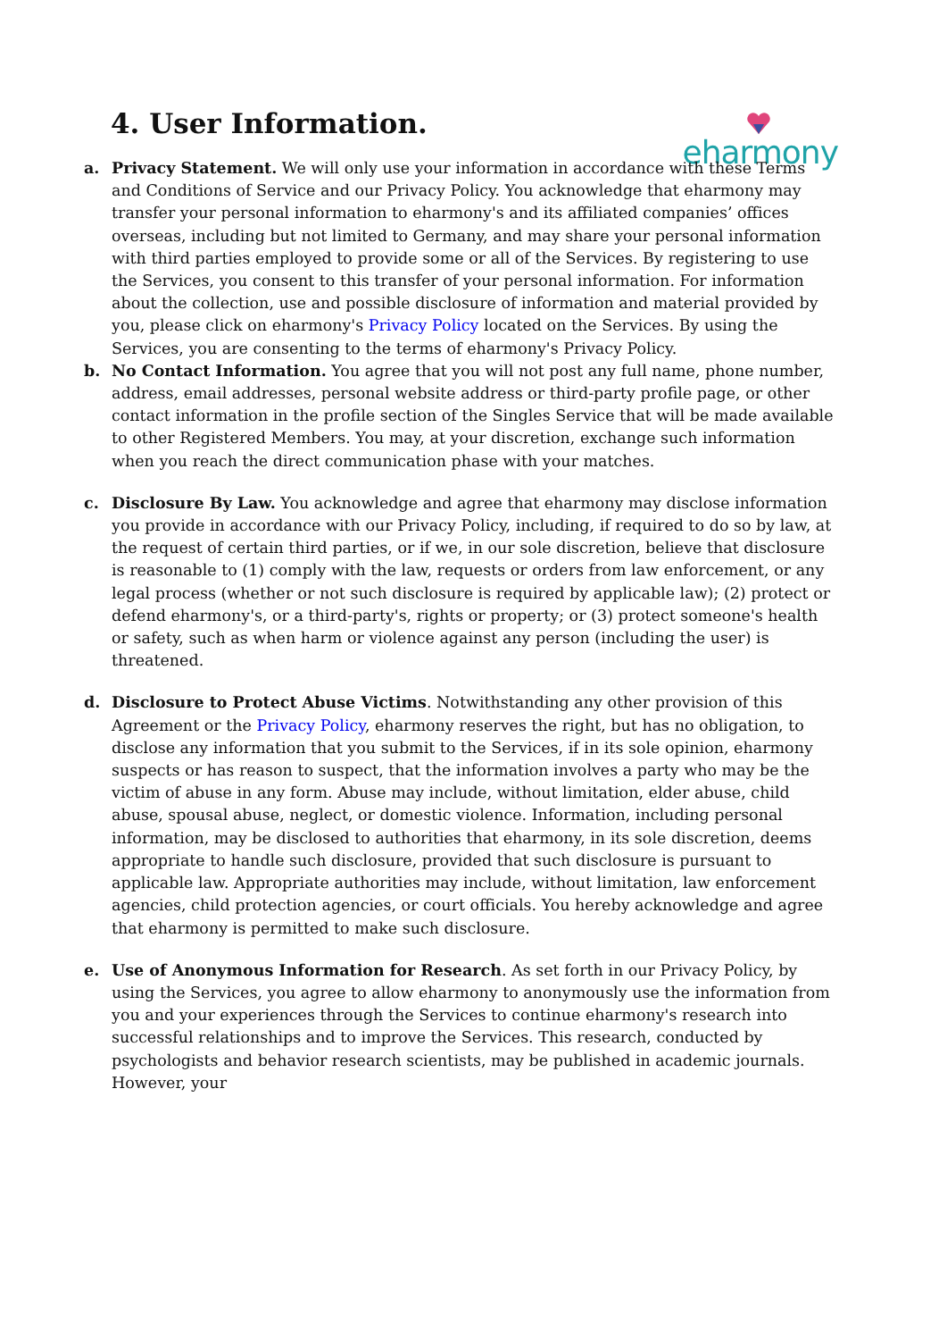eharmony
4. User Information.
a. Privacy Statement. We will only use your information in accordance with these Terms and Conditions of Service and our Privacy Policy. You acknowledge that eharmony may transfer your personal information to eharmony's and its affiliated companies’ offices overseas, including but not limited to Germany, and may share your personal information with third parties employed to provide some or all of the Services. By registering to use the Services, you consent to this transfer of your personal information. For information about the collection, use and possible disclosure of information and material provided by you, please click on eharmony's Privacy Policy located on the Services. By using the Services, you are consenting to the terms of eharmony's Privacy Policy.
b. No Contact Information. You agree that you will not post any full name, phone number, address, email addresses, personal website address or third-party profile page, or other contact information in the profile section of the Singles Service that will be made available to other Registered Members. You may, at your discretion, exchange such information when you reach the direct communication phase with your matches.
c. Disclosure By Law. You acknowledge and agree that eharmony may disclose information you provide in accordance with our Privacy Policy, including, if required to do so by law, at the request of certain third parties, or if we, in our sole discretion, believe that disclosure is reasonable to (1) comply with the law, requests or orders from law enforcement, or any legal process (whether or not such disclosure is required by applicable law); (2) protect or defend eharmony's, or a third-party's, rights or property; or (3) protect someone's health or safety, such as when harm or violence against any person (including the user) is threatened.
d. Disclosure to Protect Abuse Victims. Notwithstanding any other provision of this Agreement or the Privacy Policy, eharmony reserves the right, but has no obligation, to disclose any information that you submit to the Services, if in its sole opinion, eharmony suspects or has reason to suspect, that the information involves a party who may be the victim of abuse in any form. Abuse may include, without limitation, elder abuse, child abuse, spousal abuse, neglect, or domestic violence. Information, including personal information, may be disclosed to authorities that eharmony, in its sole discretion, deems appropriate to handle such disclosure, provided that such disclosure is pursuant to applicable law. Appropriate authorities may include, without limitation, law enforcement agencies, child protection agencies, or court officials. You hereby acknowledge and agree that eharmony is permitted to make such disclosure.
e. Use of Anonymous Information for Research. As set forth in our Privacy Policy, by using the Services, you agree to allow eharmony to anonymously use the information from you and your experiences through the Services to continue eharmony's research into successful relationships and to improve the Services. This research, conducted by psychologists and behavior research scientists, may be published in academic journals. However, your